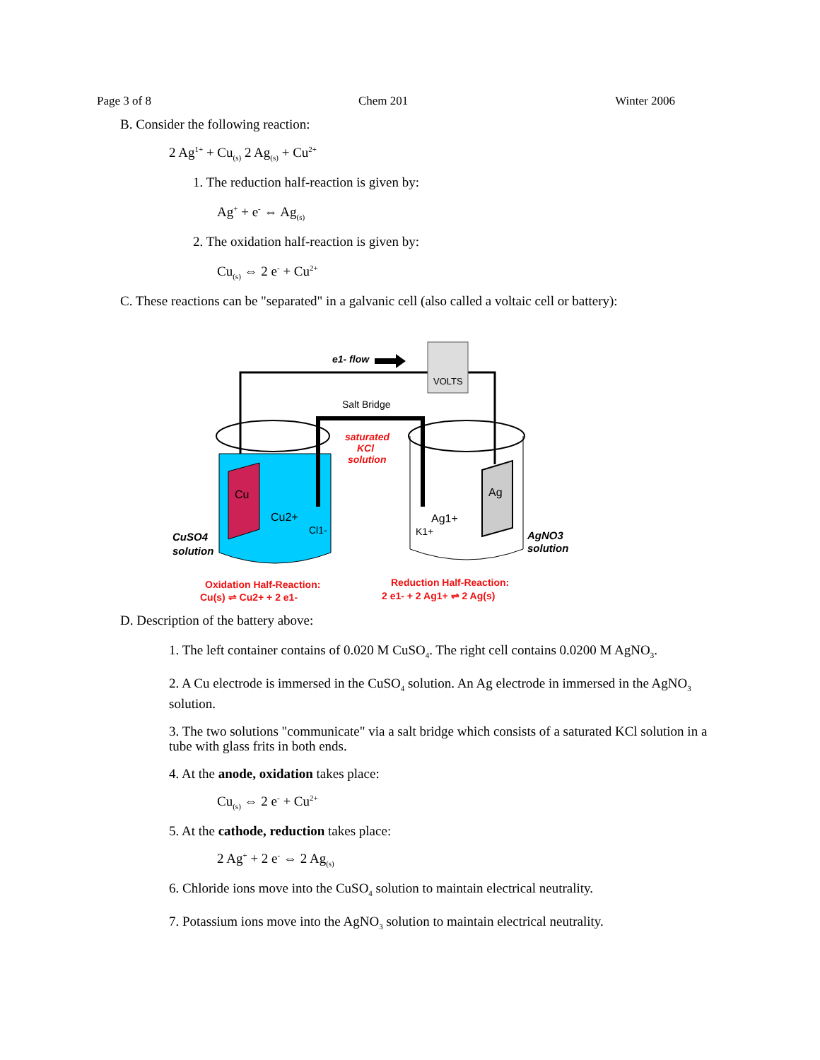Page 3 of 8 Chem 201 Winter 2006
B. Consider the following reaction:
2 Ag<sup>1+</sup> + Cu<sub>(s)</sub> 2 Ag<sub>(s)</sub> + Cu<sup>2+</sup>
1. The reduction half-reaction is given by:
Ag<sup>+</sup> + e<sup>-</sup> ⇔ Ag<sub>(s)</sub>
2. The oxidation half-reaction is given by:
Cu<sub>(s)</sub> ⇔ 2 e<sup>-</sup> + Cu<sup>2+</sup>
C. These reactions can be "separated" in a galvanic cell (also called a voltaic cell or battery):
VOLTS
e1- flow
Salt Bridge
saturated
KCl
solution
Cu
Cu2+
Cl1-
Ag
Ag1+
K1+
CuSO4
solution
AgNO3
solution
Oxidation Half-Reaction:
Cu(s) ⇌ Cu2+ + 2 e1-
Reduction Half-Reaction:
2 e1- + 2 Ag1+ ⇌ 2 Ag(s)
D. Description of the battery above:
1. The left container contains of 0.020 M CuSO<sub>4</sub>. The right cell contains 0.0200 M AgNO<sub>3</sub>.
2. A Cu electrode is immersed in the CuSO<sub>4</sub> solution. An Ag electrode in immersed in the AgNO<sub>3</sub> solution.
3. The two solutions "communicate" via a salt bridge which consists of a saturated KCl solution in a tube with glass frits in both ends.
4. At the anode, oxidation takes place:
Cu<sub>(s)</sub> ⇔ 2 e<sup>-</sup> + Cu<sup>2+</sup>
5. At the cathode, reduction takes place:
2 Ag<sup>+</sup> + 2 e<sup>-</sup> ⇔ 2 Ag<sub>(s)</sub>
6. Chloride ions move into the CuSO<sub>4</sub> solution to maintain electrical neutrality.
7. Potassium ions move into the AgNO<sub>3</sub> solution to maintain electrical neutrality.